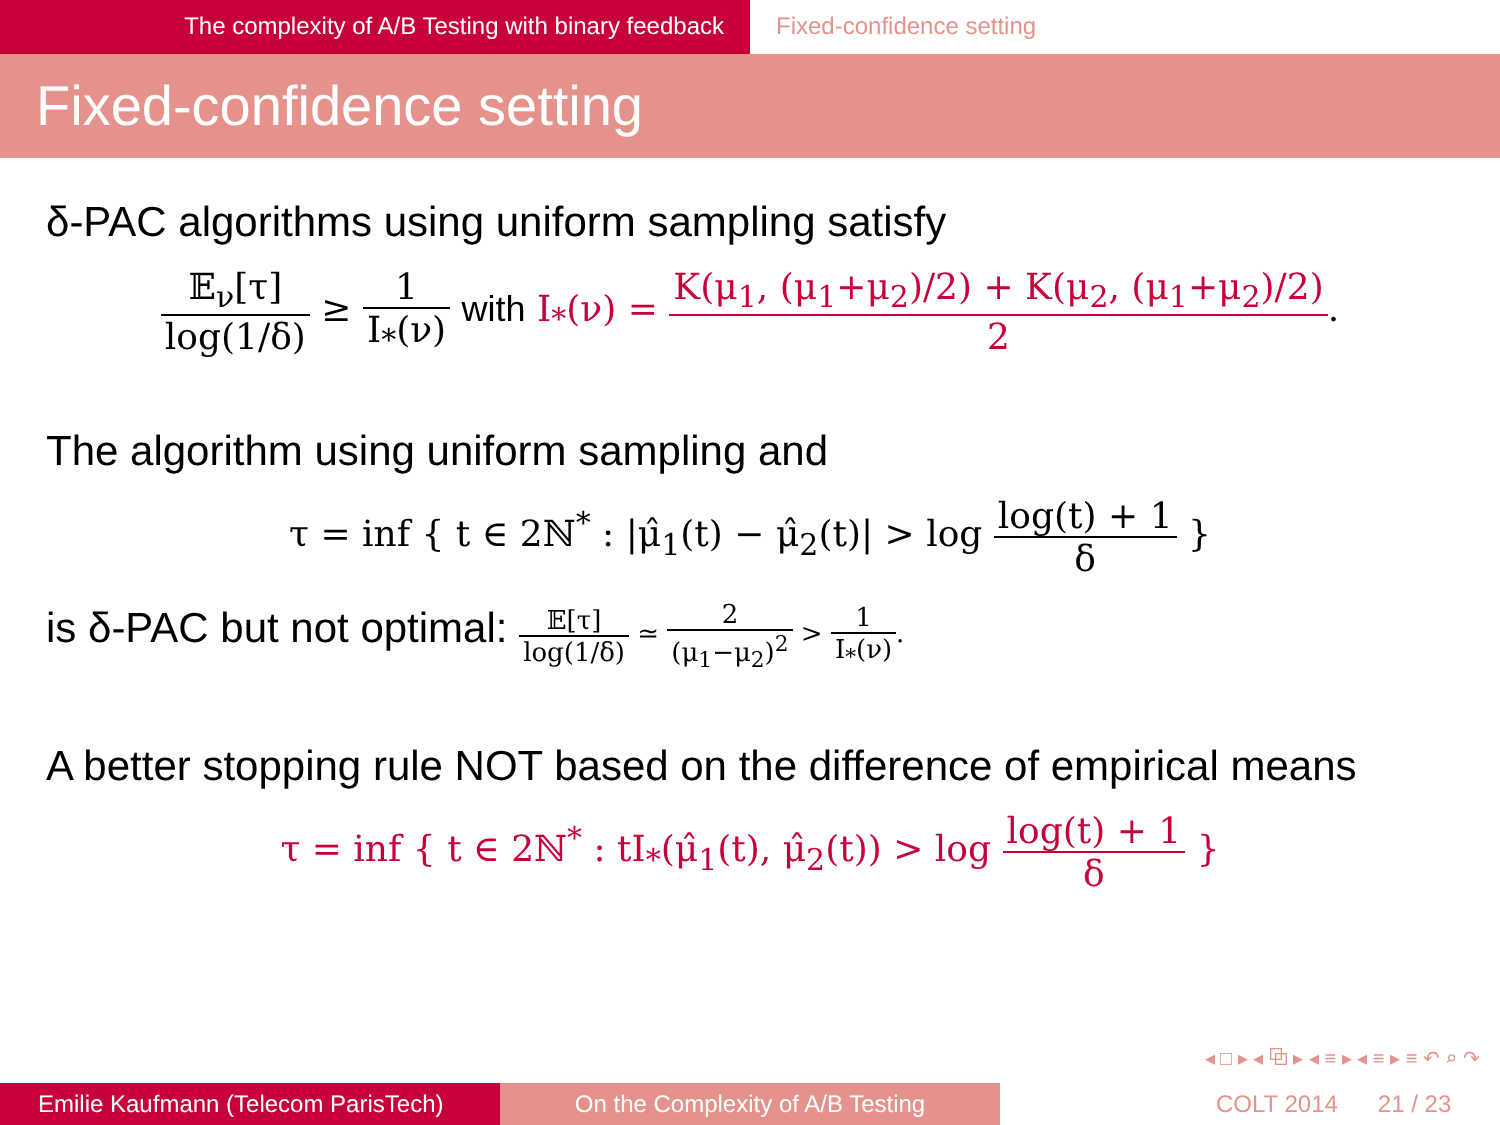The complexity of A/B Testing with binary feedback Fixed-confidence setting
Fixed-confidence setting
δ-PAC algorithms using uniform sampling satisfy
𝔼<sub>ν</sub>[τ] log(1/δ) ≥ 1 I<sub>*</sub>(ν) with I<sub>*</sub>(ν) = K(μ<sub>1</sub>, (μ<sub>1</sub>+μ<sub>2</sub>)/2) + K(μ<sub>2</sub>, (μ<sub>1</sub>+μ<sub>2</sub>)/2) 2.
The algorithm using uniform sampling and
τ = inf { t ∈ 2ℕ<sup>*</sup> : |μ̂<sub>1</sub>(t) − μ̂<sub>2</sub>(t)| > log log(t) + 1 δ }
is δ-PAC but not optimal: 𝔼[τ] log(1/δ) ≃ 2 (μ<sub>1</sub>−μ<sub>2</sub>)<sup>2</sup> > 1 I<sub>*</sub>(ν).
A better stopping rule NOT based on the difference of empirical means
τ = inf { t ∈ 2ℕ<sup>*</sup> : tI<sub>*</sub>(μ̂<sub>1</sub>(t), μ̂<sub>2</sub>(t)) > log log(t) + 1 δ }
◂ □ ▸ ◂ ⧉ ▸ ◂ ≡ ▸ ◂ ≡ ▸ ≡ ↶ ⌕ ↷
Emilie Kaufmann (Telecom ParisTech)
On the Complexity of A/B Testing COLT 2014 21 / 23